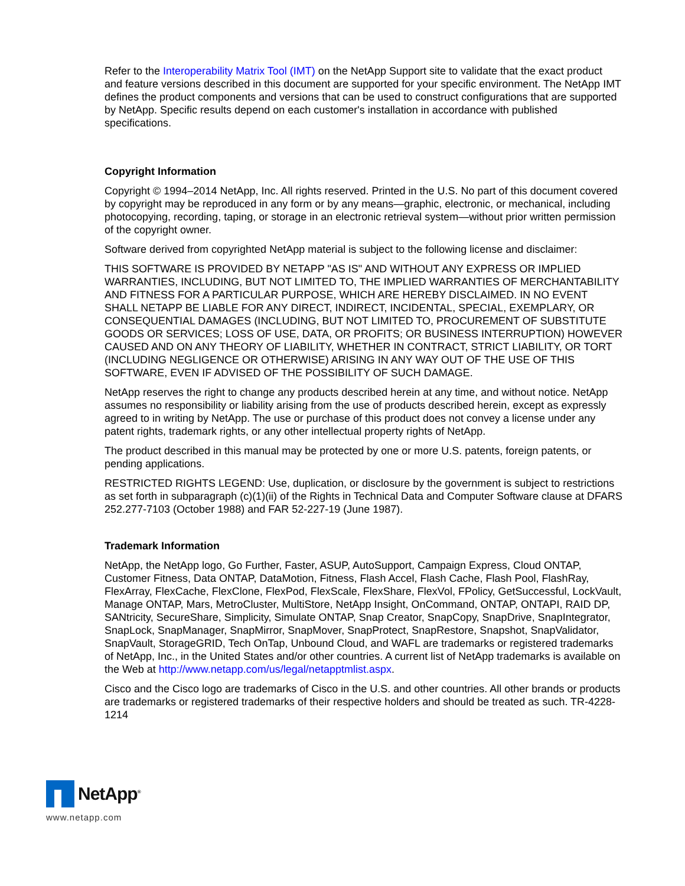Refer to the Interoperability Matrix Tool (IMT) on the NetApp Support site to validate that the exact product and feature versions described in this document are supported for your specific environment. The NetApp IMT defines the product components and versions that can be used to construct configurations that are supported by NetApp. Specific results depend on each customer's installation in accordance with published specifications.
Copyright Information
Copyright © 1994–2014 NetApp, Inc. All rights reserved. Printed in the U.S. No part of this document covered by copyright may be reproduced in any form or by any means—graphic, electronic, or mechanical, including photocopying, recording, taping, or storage in an electronic retrieval system—without prior written permission of the copyright owner.
Software derived from copyrighted NetApp material is subject to the following license and disclaimer:
THIS SOFTWARE IS PROVIDED BY NETAPP "AS IS" AND WITHOUT ANY EXPRESS OR IMPLIED WARRANTIES, INCLUDING, BUT NOT LIMITED TO, THE IMPLIED WARRANTIES OF MERCHANTABILITY AND FITNESS FOR A PARTICULAR PURPOSE, WHICH ARE HEREBY DISCLAIMED. IN NO EVENT SHALL NETAPP BE LIABLE FOR ANY DIRECT, INDIRECT, INCIDENTAL, SPECIAL, EXEMPLARY, OR CONSEQUENTIAL DAMAGES (INCLUDING, BUT NOT LIMITED TO, PROCUREMENT OF SUBSTITUTE GOODS OR SERVICES; LOSS OF USE, DATA, OR PROFITS; OR BUSINESS INTERRUPTION) HOWEVER CAUSED AND ON ANY THEORY OF LIABILITY, WHETHER IN CONTRACT, STRICT LIABILITY, OR TORT (INCLUDING NEGLIGENCE OR OTHERWISE) ARISING IN ANY WAY OUT OF THE USE OF THIS SOFTWARE, EVEN IF ADVISED OF THE POSSIBILITY OF SUCH DAMAGE.
NetApp reserves the right to change any products described herein at any time, and without notice. NetApp assumes no responsibility or liability arising from the use of products described herein, except as expressly agreed to in writing by NetApp. The use or purchase of this product does not convey a license under any patent rights, trademark rights, or any other intellectual property rights of NetApp.
The product described in this manual may be protected by one or more U.S. patents, foreign patents, or pending applications.
RESTRICTED RIGHTS LEGEND: Use, duplication, or disclosure by the government is subject to restrictions as set forth in subparagraph (c)(1)(ii) of the Rights in Technical Data and Computer Software clause at DFARS 252.277-7103 (October 1988) and FAR 52-227-19 (June 1987).
Trademark Information
NetApp, the NetApp logo, Go Further, Faster, ASUP, AutoSupport, Campaign Express, Cloud ONTAP, Customer Fitness, Data ONTAP, DataMotion, Fitness, Flash Accel, Flash Cache, Flash Pool, FlashRay, FlexArray, FlexCache, FlexClone, FlexPod, FlexScale, FlexShare, FlexVol, FPolicy, GetSuccessful, LockVault, Manage ONTAP, Mars, MetroCluster, MultiStore, NetApp Insight, OnCommand, ONTAP, ONTAPI, RAID DP, SANtricity, SecureShare, Simplicity, Simulate ONTAP, Snap Creator, SnapCopy, SnapDrive, SnapIntegrator, SnapLock, SnapManager, SnapMirror, SnapMover, SnapProtect, SnapRestore, Snapshot, SnapValidator, SnapVault, StorageGRID, Tech OnTap, Unbound Cloud, and WAFL are trademarks or registered trademarks of NetApp, Inc., in the United States and/or other countries. A current list of NetApp trademarks is available on the Web at http://www.netapp.com/us/legal/netapptmlist.aspx.
Cisco and the Cisco logo are trademarks of Cisco in the U.S. and other countries. All other brands or products are trademarks or registered trademarks of their respective holders and should be treated as such. TR-4228-1214
NetApp<sup>®</sup>
www.netapp.com